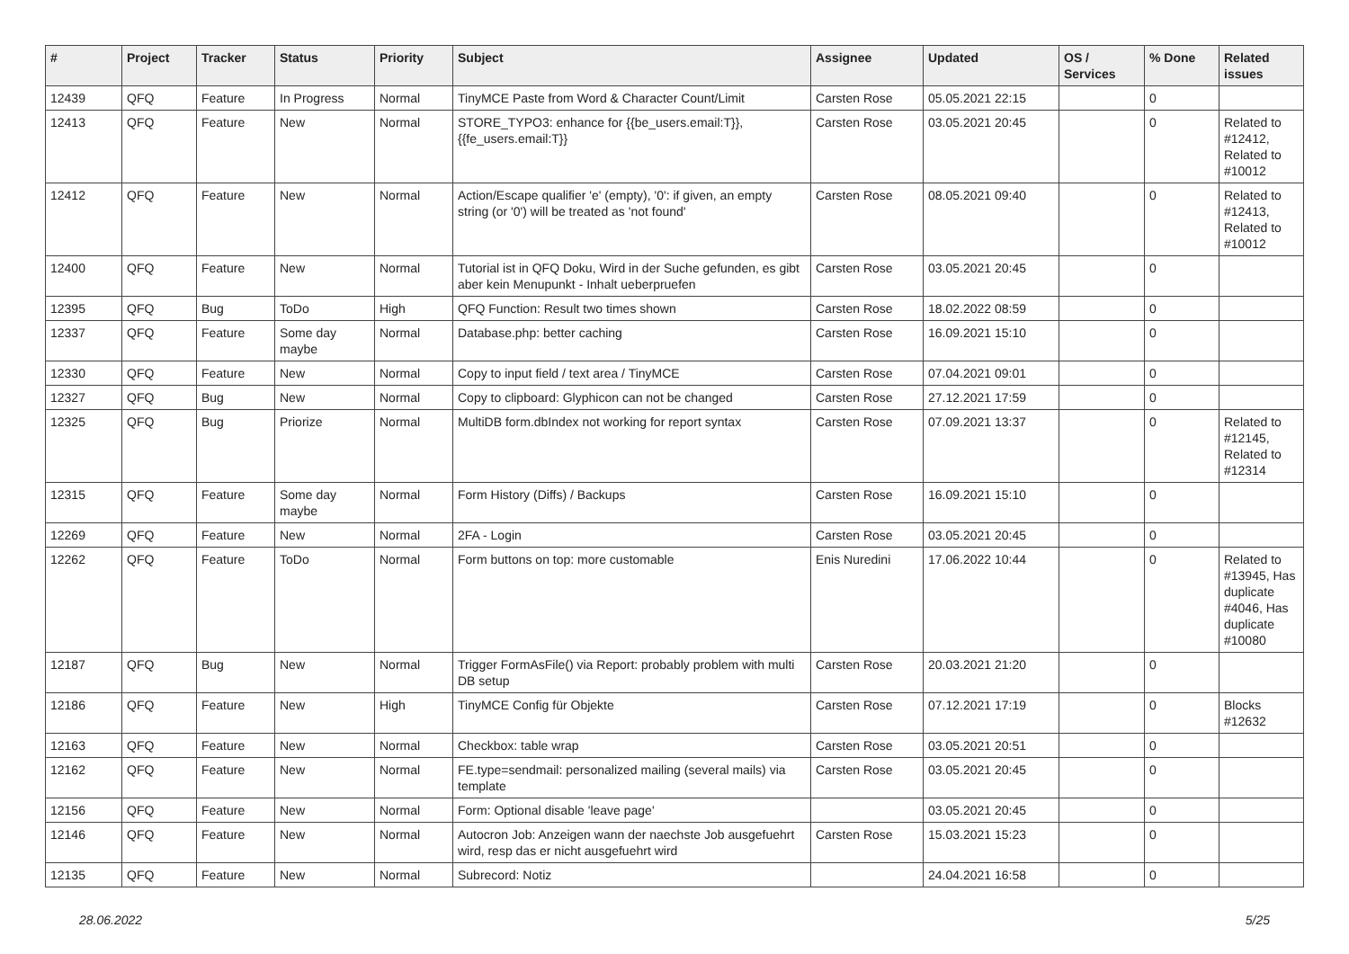| # | Project | Tracker | Status | Priority | Subject | Assignee | Updated | OS / Services | % Done | Related issues |
| --- | --- | --- | --- | --- | --- | --- | --- | --- | --- | --- |
| 12439 | QFQ | Feature | In Progress | Normal | TinyMCE Paste from Word & Character Count/Limit | Carsten Rose | 05.05.2021 22:15 | | 0 | |
| 12413 | QFQ | Feature | New | Normal | STORE_TYPO3: enhance for {{be_users.email:T}}, {{fe_users.email:T}} | Carsten Rose | 03.05.2021 20:45 | | 0 | Related to #12412, Related to #10012 |
| 12412 | QFQ | Feature | New | Normal | Action/Escape qualifier 'e' (empty), '0': if given, an empty string (or '0') will be treated as 'not found' | Carsten Rose | 08.05.2021 09:40 | | 0 | Related to #12413, Related to #10012 |
| 12400 | QFQ | Feature | New | Normal | Tutorial ist in QFQ Doku, Wird in der Suche gefunden, es gibt aber kein Menupunkt - Inhalt ueberpruefen | Carsten Rose | 03.05.2021 20:45 | | 0 | |
| 12395 | QFQ | Bug | ToDo | High | QFQ Function: Result two times shown | Carsten Rose | 18.02.2022 08:59 | | 0 | |
| 12337 | QFQ | Feature | Some day maybe | Normal | Database.php: better caching | Carsten Rose | 16.09.2021 15:10 | | 0 | |
| 12330 | QFQ | Feature | New | Normal | Copy to input field / text area / TinyMCE | Carsten Rose | 07.04.2021 09:01 | | 0 | |
| 12327 | QFQ | Bug | New | Normal | Copy to clipboard: Glyphicon can not be changed | Carsten Rose | 27.12.2021 17:59 | | 0 | |
| 12325 | QFQ | Bug | Priorize | Normal | MultiDB form.dbIndex not working for report syntax | Carsten Rose | 07.09.2021 13:37 | | 0 | Related to #12145, Related to #12314 |
| 12315 | QFQ | Feature | Some day maybe | Normal | Form History (Diffs) / Backups | Carsten Rose | 16.09.2021 15:10 | | 0 | |
| 12269 | QFQ | Feature | New | Normal | 2FA - Login | Carsten Rose | 03.05.2021 20:45 | | 0 | |
| 12262 | QFQ | Feature | ToDo | Normal | Form buttons on top: more customable | Enis Nuredini | 17.06.2022 10:44 | | 0 | Related to #13945, Has duplicate #4046, Has duplicate #10080 |
| 12187 | QFQ | Bug | New | Normal | Trigger FormAsFile() via Report: probably problem with multi DB setup | Carsten Rose | 20.03.2021 21:20 | | 0 | |
| 12186 | QFQ | Feature | New | High | TinyMCE Config für Objekte | Carsten Rose | 07.12.2021 17:19 | | 0 | Blocks #12632 |
| 12163 | QFQ | Feature | New | Normal | Checkbox: table wrap | Carsten Rose | 03.05.2021 20:51 | | 0 | |
| 12162 | QFQ | Feature | New | Normal | FE.type=sendmail: personalized mailing (several mails) via template | Carsten Rose | 03.05.2021 20:45 | | 0 | |
| 12156 | QFQ | Feature | New | Normal | Form: Optional disable 'leave page' | | 03.05.2021 20:45 | | 0 | |
| 12146 | QFQ | Feature | New | Normal | Autocron Job: Anzeigen wann der naechste Job ausgefuehrt wird, resp das er nicht ausgefuehrt wird | Carsten Rose | 15.03.2021 15:23 | | 0 | |
| 12135 | QFQ | Feature | New | Normal | Subrecord: Notiz | | 24.04.2021 16:58 | | 0 | |
28.06.2022 5/25